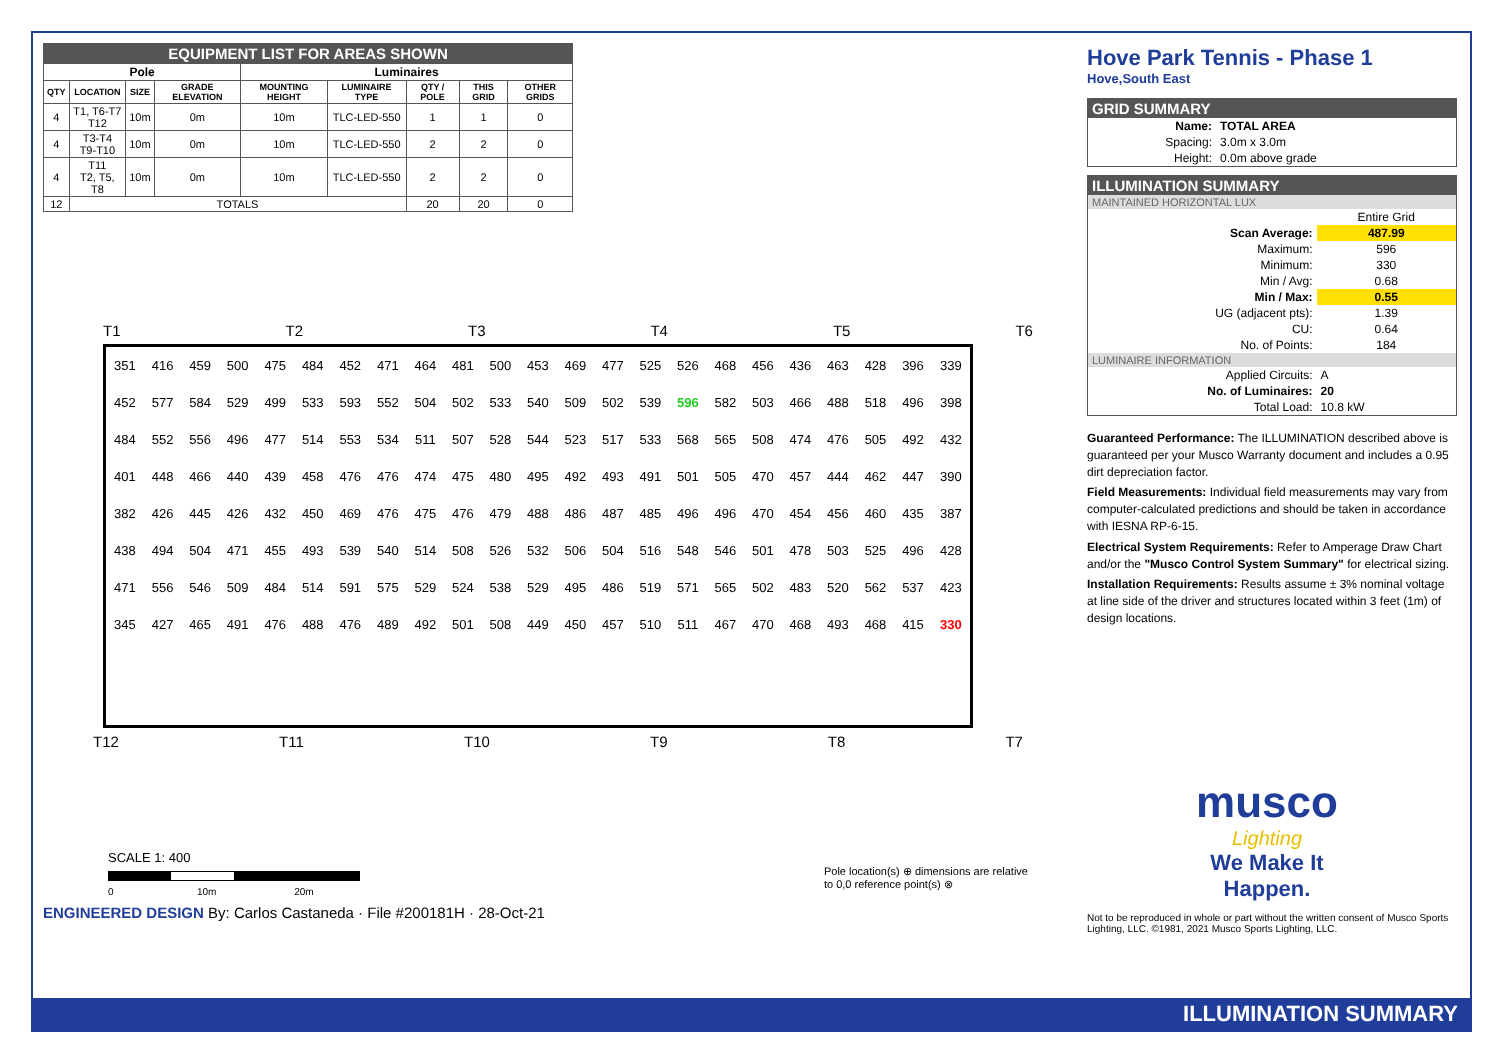| EQUIPMENT LIST FOR AREAS SHOWN | | | | | | | | |
| Pole | | | | Luminaires | | | | |
| QTY | LOCATION | SIZE | GRADE ELEVATION | MOUNTING HEIGHT | LUMINAIRE TYPE | QTY / POLE | THIS GRID | OTHER GRIDS |
| 4 | T1, T6-T7 T12 | 10m | 0m | 10m | TLC-LED-550 | 1 | 1 | 0 |
| 4 | T3-T4 T9-T10 | 10m | 0m | 10m | TLC-LED-550 | 2 | 2 | 0 |
| 4 | T11 T2, T5, T8 | 10m | 0m | 10m | TLC-LED-550 | 2 | 2 | 0 |
| 12 | TOTALS | | | | | 20 | 20 | 0 |
T1 T2 T3 T4 T5 T6
| 351 | 416 | 459 | 500 | 475 | 484 | 452 | 471 | 464 | 481 | 500 | 453 | 469 | 477 | 525 | 526 | 468 | 456 | 436 | 463 | 428 | 396 | 339 |
| 452 | 577 | 584 | 529 | 499 | 533 | 593 | 552 | 504 | 502 | 533 | 540 | 509 | 502 | 539 | 596 | 582 | 503 | 466 | 488 | 518 | 496 | 398 |
| 484 | 552 | 556 | 496 | 477 | 514 | 553 | 534 | 511 | 507 | 528 | 544 | 523 | 517 | 533 | 568 | 565 | 508 | 474 | 476 | 505 | 492 | 432 |
| 401 | 448 | 466 | 440 | 439 | 458 | 476 | 476 | 474 | 475 | 480 | 495 | 492 | 493 | 491 | 501 | 505 | 470 | 457 | 444 | 462 | 447 | 390 |
| 382 | 426 | 445 | 426 | 432 | 450 | 469 | 476 | 475 | 476 | 479 | 488 | 486 | 487 | 485 | 496 | 496 | 470 | 454 | 456 | 460 | 435 | 387 |
| 438 | 494 | 504 | 471 | 455 | 493 | 539 | 540 | 514 | 508 | 526 | 532 | 506 | 504 | 516 | 548 | 546 | 501 | 478 | 503 | 525 | 496 | 428 |
| 471 | 556 | 546 | 509 | 484 | 514 | 591 | 575 | 529 | 524 | 538 | 529 | 495 | 486 | 519 | 571 | 565 | 502 | 483 | 520 | 562 | 537 | 423 |
| 345 | 427 | 465 | 491 | 476 | 488 | 476 | 489 | 492 | 501 | 508 | 449 | 450 | 457 | 510 | 511 | 467 | 470 | 468 | 493 | 468 | 415 | 330 |
T12 T11 T10 T9 T8 T7
SCALE 1: 400
0 10m 20m
Pole location(s) ⊕ dimensions are relative
to 0,0 reference point(s) ⊗
ENGINEERED DESIGN By: Carlos Castaneda · File #200181H · 28-Oct-21
Hove Park Tennis - Phase 1
Hove,South East
| GRID SUMMARY | |
| Name: | TOTAL AREA |
| Spacing: | 3.0m x 3.0m |
| Height: | 0.0m above grade |
| ILLUMINATION SUMMARY | |
| MAINTAINED HORIZONTAL LUX | |
| | Entire Grid |
| Scan Average: | 487.99 |
| Maximum: | 596 |
| Minimum: | 330 |
| Min / Avg: | 0.68 |
| Min / Max: | 0.55 |
| UG (adjacent pts): | 1.39 |
| CU: | 0.64 |
| No. of Points: | 184 |
| LUMINAIRE INFORMATION | |
| Applied Circuits: | A |
| No. of Luminaires: | 20 |
| Total Load: | 10.8 kW |
Guaranteed Performance: The ILLUMINATION described above is guaranteed per your Musco Warranty document and includes a 0.95 dirt depreciation factor.
Field Measurements: Individual field measurements may vary from computer-calculated predictions and should be taken in accordance with IESNA RP-6-15.
Electrical System Requirements: Refer to Amperage Draw Chart and/or the "Musco Control System Summary" for electrical sizing.
Installation Requirements: Results assume ± 3% nominal voltage at line side of the driver and structures located within 3 feet (1m) of design locations.
musco
Lighting
We Make It Happen.
Not to be reproduced in whole or part without the written consent of Musco Sports Lighting, LLC. ©1981, 2021 Musco Sports Lighting, LLC.
ILLUMINATION SUMMARY